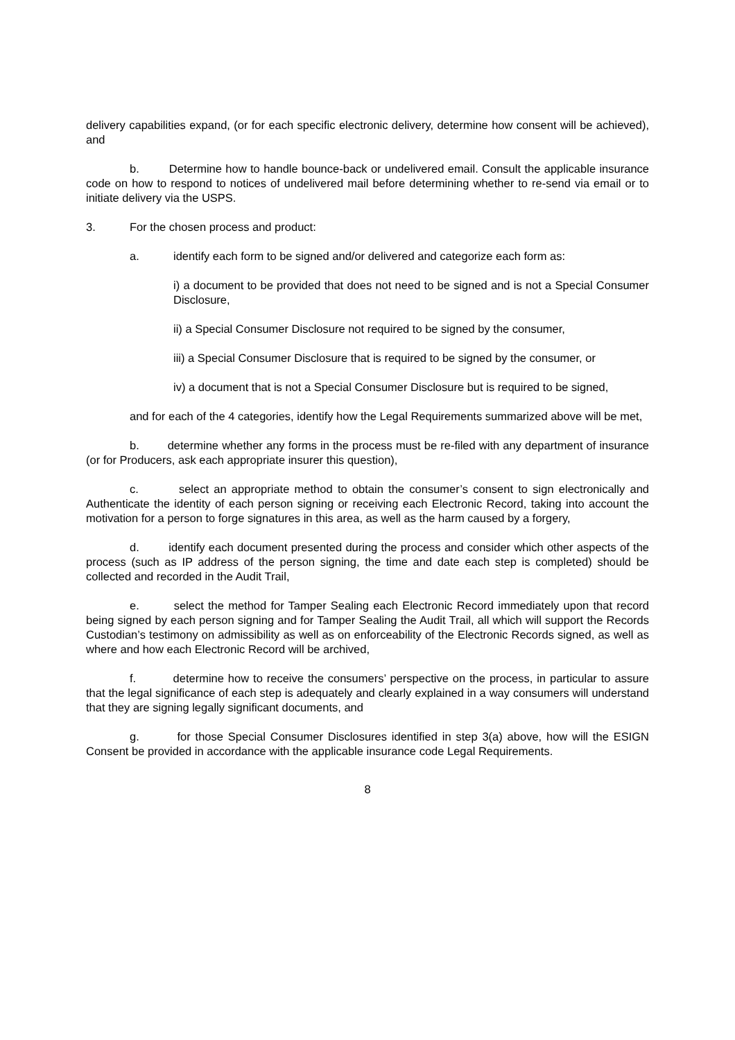delivery capabilities expand, (or for each specific electronic delivery, determine how consent will be achieved), and
b. Determine how to handle bounce-back or undelivered email. Consult the applicable insurance code on how to respond to notices of undelivered mail before determining whether to re-send via email or to initiate delivery via the USPS.
3. For the chosen process and product:
a. identify each form to be signed and/or delivered and categorize each form as:
i) a document to be provided that does not need to be signed and is not a Special Consumer Disclosure,
ii) a Special Consumer Disclosure not required to be signed by the consumer,
iii) a Special Consumer Disclosure that is required to be signed by the consumer, or
iv) a document that is not a Special Consumer Disclosure but is required to be signed,
and for each of the 4 categories, identify how the Legal Requirements summarized above will be met,
b. determine whether any forms in the process must be re-filed with any department of insurance (or for Producers, ask each appropriate insurer this question),
c. select an appropriate method to obtain the consumer’s consent to sign electronically and Authenticate the identity of each person signing or receiving each Electronic Record, taking into account the motivation for a person to forge signatures in this area, as well as the harm caused by a forgery,
d. identify each document presented during the process and consider which other aspects of the process (such as IP address of the person signing, the time and date each step is completed) should be collected and recorded in the Audit Trail,
e. select the method for Tamper Sealing each Electronic Record immediately upon that record being signed by each person signing and for Tamper Sealing the Audit Trail, all which will support the Records Custodian’s testimony on admissibility as well as on enforceability of the Electronic Records signed, as well as where and how each Electronic Record will be archived,
f. determine how to receive the consumers’ perspective on the process, in particular to assure that the legal significance of each step is adequately and clearly explained in a way consumers will understand that they are signing legally significant documents, and
g. for those Special Consumer Disclosures identified in step 3(a) above, how will the ESIGN Consent be provided in accordance with the applicable insurance code Legal Requirements.
8